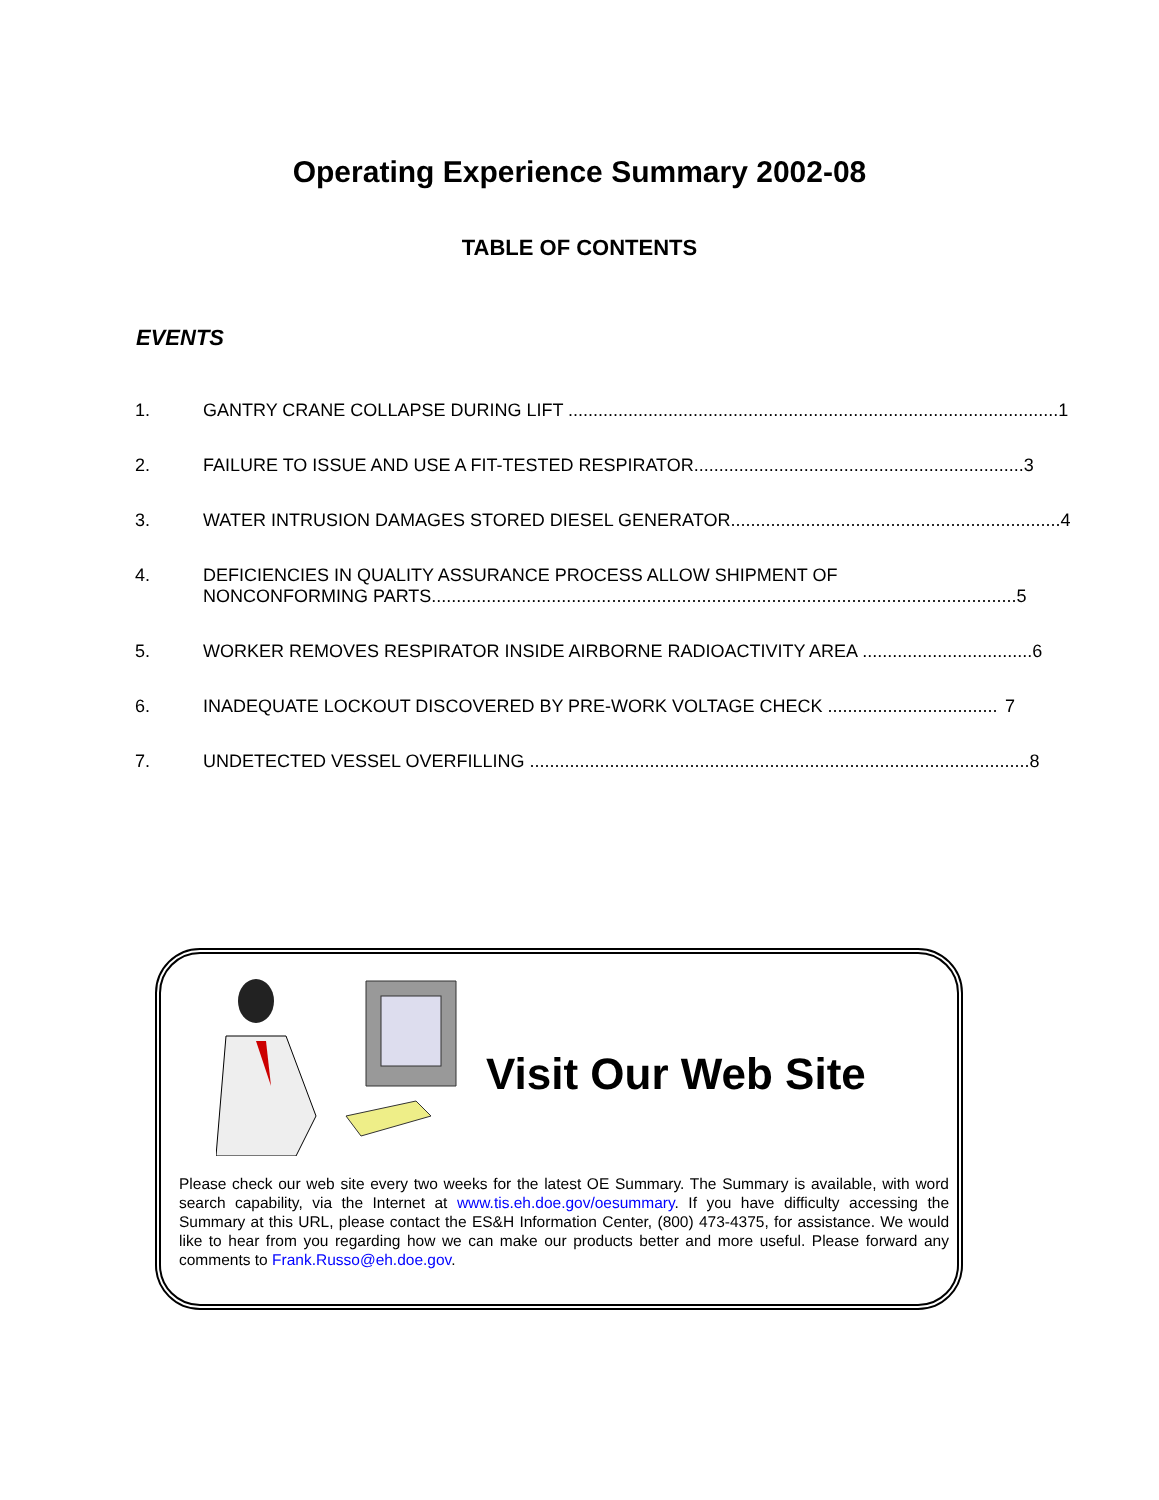Operating Experience Summary 2002-08
TABLE OF CONTENTS
EVENTS
1. GANTRY CRANE COLLAPSE DURING LIFT .................................................................................................. 1
2. FAILURE TO ISSUE AND USE A FIT-TESTED RESPIRATOR.................................................................. 3
3. WATER INTRUSION DAMAGES STORED DIESEL GENERATOR.................................................................. 4
4. DEFICIENCIES IN QUALITY ASSURANCE PROCESS ALLOW SHIPMENT OF
NONCONFORMING PARTS..................................................................................................................... 5
5. WORKER REMOVES RESPIRATOR INSIDE AIRBORNE RADIOACTIVITY AREA .................................. 6
6. INADEQUATE LOCKOUT DISCOVERED BY PRE-WORK VOLTAGE CHECK .................................. 7
7. UNDETECTED VESSEL OVERFILLING .................................................................................................... 8
Visit Our Web Site
Please check our web site every two weeks for the latest OE Summary. The Summary is available, with word search capability, via the Internet at www.tis.eh.doe.gov/oesummary. If you have difficulty accessing the Summary at this URL, please contact the ES&H Information Center, (800) 473-4375, for assistance. We would like to hear from you regarding how we can make our products better and more useful. Please forward any comments to Frank.Russo@eh.doe.gov.